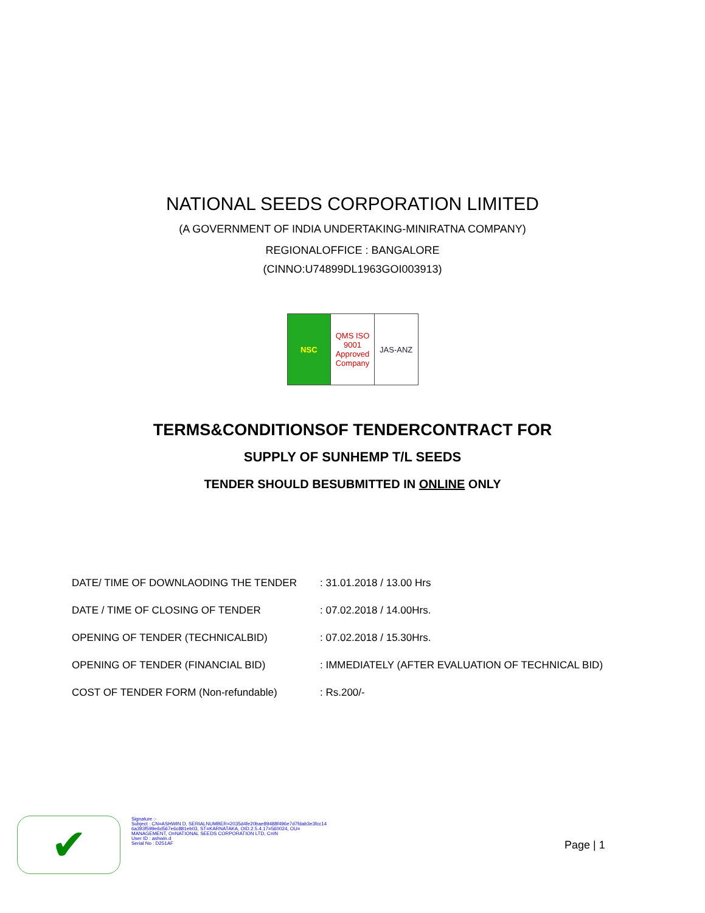NATIONAL SEEDS CORPORATION LIMITED
(A GOVERNMENT OF INDIA UNDERTAKING-MINIRATNA COMPANY)
REGIONALOFFICE : BANGALORE
(CINNO:U74899DL1963GOI003913)
NSC QMS ISO 9001 Approved Company JAS-ANZ
TERMS&CONDITIONSOF TENDERCONTRACT FOR
SUPPLY OF SUNHEMP T/L SEEDS
TENDER SHOULD BESUBMITTED IN ONLINE ONLY
| DATE/ TIME OF DOWNLAODING THE TENDER | : 31.01.2018 / 13.00 Hrs |
| DATE / TIME OF CLOSING OF TENDER | : 07.02.2018 / 14.00Hrs. |
| OPENING OF TENDER (TECHNICALBID) | : 07.02.2018 / 15.30Hrs. |
| OPENING OF TENDER (FINANCIAL BID) | : IMMEDIATELY (AFTER EVALUATION OF TECHNICAL BID) |
| COST OF TENDER FORM (Non-refundable) | : Rs.200/- |
✔
Signature :-
Subject : CN=ASHWIN D, SERIALNUMBER=2035d4fe20bae89488f496e7d7fdab3e3fcc14
6a393f599e6d567e6c881eb03, ST=KARNATAKA, OID.2.5.4.17=560024, OU=
MANAGEMENT, O=NATIONAL SEEDS CORPORATION LTD, C=IN
User ID : ashwin.d
Serial No : D251AF
Page | 1